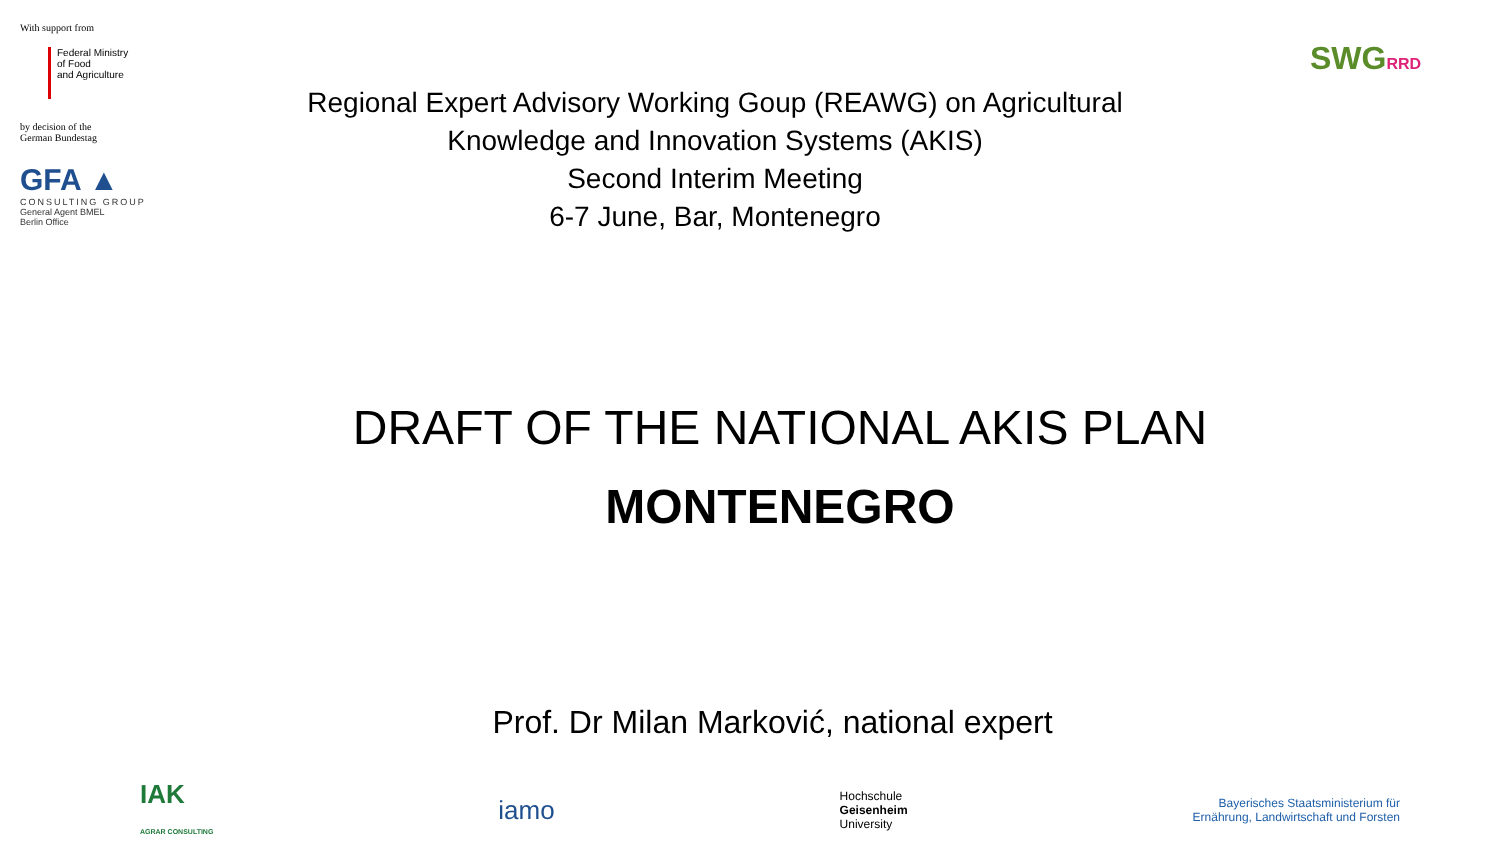With support from
Federal Ministry
of Food
and Agriculture
by decision of the
German Bundestag
GFA ▲
CONSULTING GROUP
General Agent BMEL
Berlin Office
Regional Expert Advisory Working Goup (REAWG) on Agricultural
Knowledge and Innovation Systems (AKIS)
Second Interim Meeting
6-7 June, Bar, Montenegro
SWGRRD
DRAFT OF THE NATIONAL AKIS PLAN
MONTENEGRO
Prof. Dr Milan Marković, national expert
IAK
AGRAR CONSULTING
iamo
Hochschule
Geisenheim
University
Bayerisches Staatsministerium für
Ernährung, Landwirtschaft und Forsten